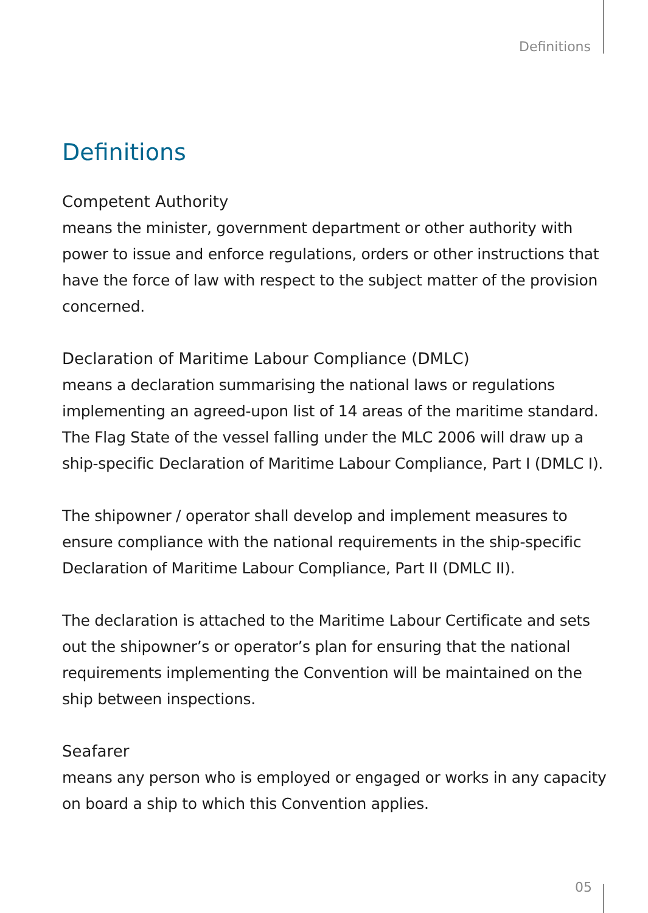Definitions
Definitions
Competent Authority
means the minister, government department or other authority with power to issue and enforce regulations, orders or other instructions that have the force of law with respect to the subject matter of the provision concerned.
Declaration of Maritime Labour Compliance (DMLC)
means a declaration summarising the national laws or regulations implementing an agreed-upon list of 14 areas of the maritime standard. The Flag State of the vessel falling under the MLC 2006 will draw up a ship-specific Declaration of Maritime Labour Compliance, Part I (DMLC I).
The shipowner / operator shall develop and implement measures to ensure compliance with the national requirements in the ship-specific Declaration of Maritime Labour Compliance, Part II (DMLC II).
The declaration is attached to the Maritime Labour Certificate and sets out the shipowner’s or operator’s plan for ensuring that the national requirements implementing the Convention will be maintained on the ship between inspections.
Seafarer
means any person who is employed or engaged or works in any capacity on board a ship to which this Convention applies.
05